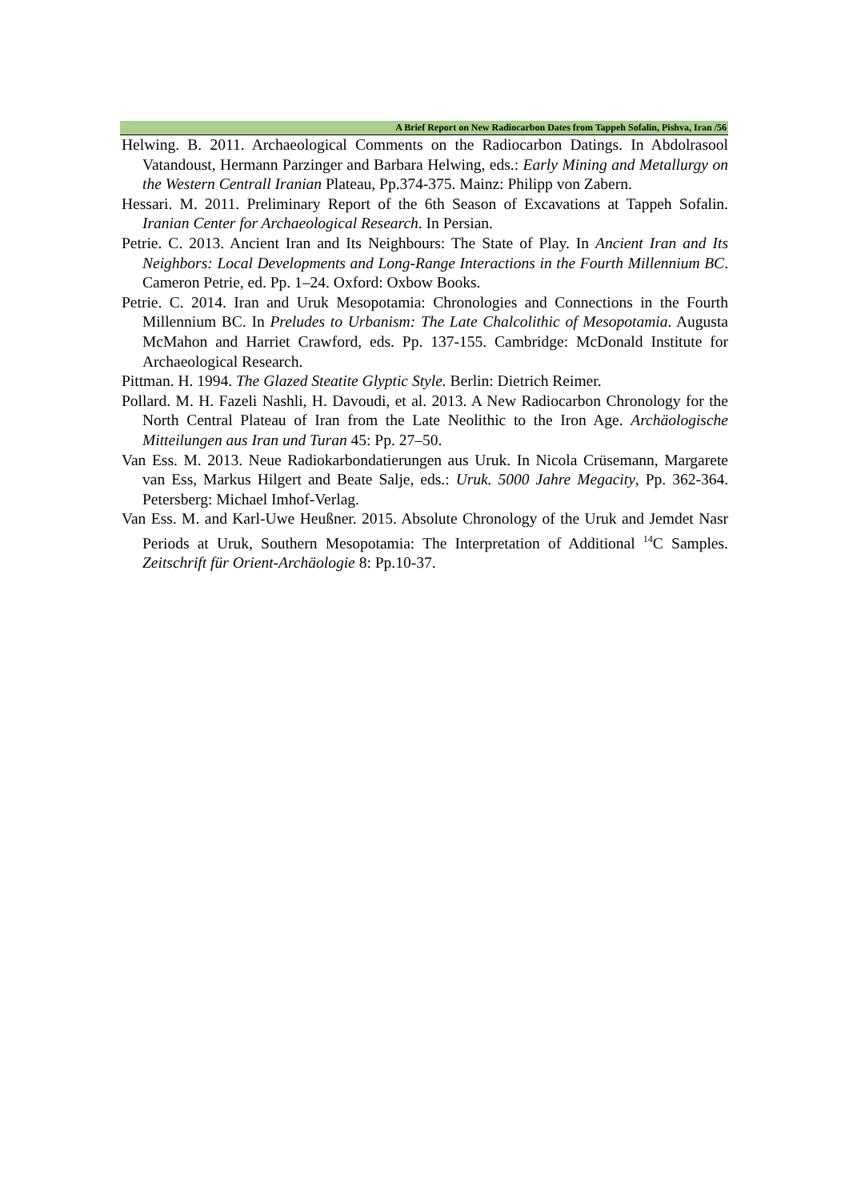A Brief Report on New Radiocarbon Dates from Tappeh Sofalin, Pishva, Iran /56
Helwing. B. 2011. Archaeological Comments on the Radiocarbon Datings. In Abdolrasool Vatandoust, Hermann Parzinger and Barbara Helwing, eds.: Early Mining and Metallurgy on the Western Centrall Iranian Plateau, Pp.374-375. Mainz: Philipp von Zabern.
Hessari. M. 2011. Preliminary Report of the 6th Season of Excavations at Tappeh Sofalin. Iranian Center for Archaeological Research. In Persian.
Petrie. C. 2013. Ancient Iran and Its Neighbours: The State of Play. In Ancient Iran and Its Neighbors: Local Developments and Long-Range Interactions in the Fourth Millennium BC. Cameron Petrie, ed. Pp. 1–24. Oxford: Oxbow Books.
Petrie. C. 2014. Iran and Uruk Mesopotamia: Chronologies and Connections in the Fourth Millennium BC. In Preludes to Urbanism: The Late Chalcolithic of Mesopotamia. Augusta McMahon and Harriet Crawford, eds. Pp. 137-155. Cambridge: McDonald Institute for Archaeological Research.
Pittman. H. 1994. The Glazed Steatite Glyptic Style. Berlin: Dietrich Reimer.
Pollard. M. H. Fazeli Nashli, H. Davoudi, et al. 2013. A New Radiocarbon Chronology for the North Central Plateau of Iran from the Late Neolithic to the Iron Age. Archäologische Mitteilungen aus Iran und Turan 45: Pp. 27–50.
Van Ess. M. 2013. Neue Radiokarbondatierungen aus Uruk. In Nicola Crüsemann, Margarete van Ess, Markus Hilgert and Beate Salje, eds.: Uruk. 5000 Jahre Megacity, Pp. 362-364. Petersberg: Michael Imhof-Verlag.
Van Ess. M. and Karl-Uwe Heußner. 2015. Absolute Chronology of the Uruk and Jemdet Nasr Periods at Uruk, Southern Mesopotamia: The Interpretation of Additional <sup>14</sup>C Samples. Zeitschrift für Orient-Archäologie 8: Pp.10-37.